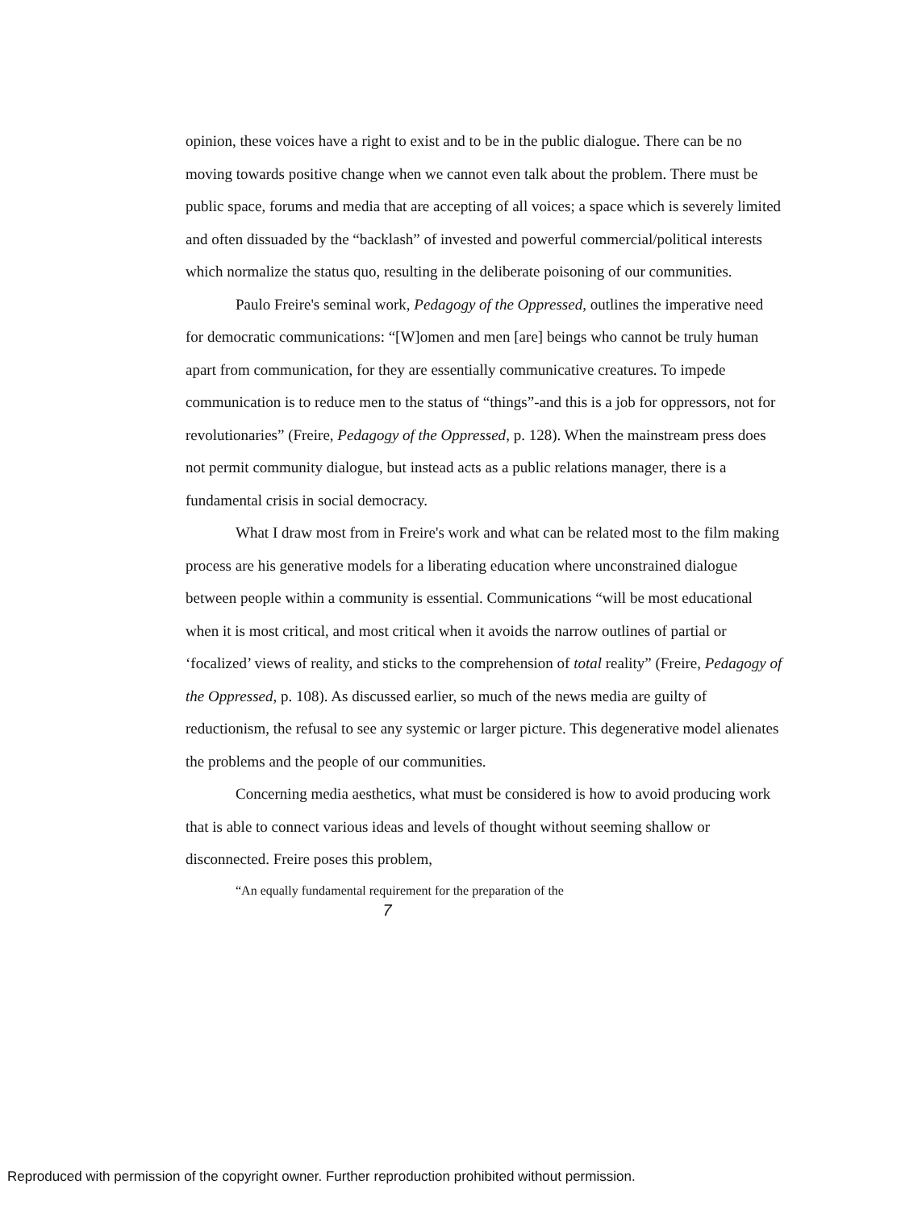opinion, these voices have a right to exist and to be in the public dialogue. There can be no moving towards positive change when we cannot even talk about the problem. There must be public space, forums and media that are accepting of all voices; a space which is severely limited and often dissuaded by the “backlash” of invested and powerful commercial/political interests which normalize the status quo, resulting in the deliberate poisoning of our communities.
Paulo Freire's seminal work, Pedagogy of the Oppressed, outlines the imperative need for democratic communications: “[W]omen and men [are] beings who cannot be truly human apart from communication, for they are essentially communicative creatures. To impede communication is to reduce men to the status of “things”-and this is a job for oppressors, not for revolutionaries” (Freire, Pedagogy of the Oppressed, p. 128). When the mainstream press does not permit community dialogue, but instead acts as a public relations manager, there is a fundamental crisis in social democracy.
What I draw most from in Freire's work and what can be related most to the film making process are his generative models for a liberating education where unconstrained dialogue between people within a community is essential. Communications “will be most educational when it is most critical, and most critical when it avoids the narrow outlines of partial or ‘focalized’ views of reality, and sticks to the comprehension of total reality” (Freire, Pedagogy of the Oppressed, p. 108). As discussed earlier, so much of the news media are guilty of reductionism, the refusal to see any systemic or larger picture. This degenerative model alienates the problems and the people of our communities.
Concerning media aesthetics, what must be considered is how to avoid producing work that is able to connect various ideas and levels of thought without seeming shallow or disconnected. Freire poses this problem,
“An equally fundamental requirement for the preparation of the
7
Reproduced with permission of the copyright owner. Further reproduction prohibited without permission.